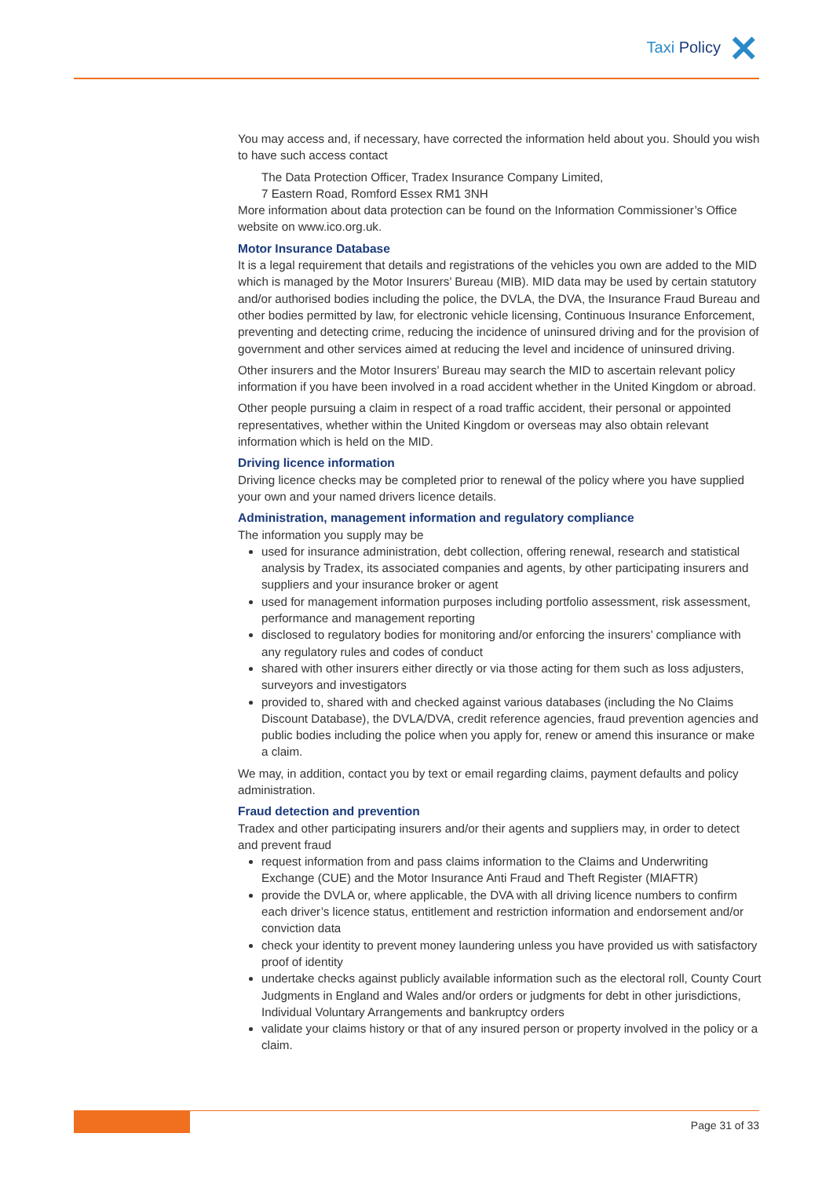Taxi Policy ✕
You may access and, if necessary, have corrected the information held about you. Should you wish to have such access contact
The Data Protection Officer, Tradex Insurance Company Limited,
7 Eastern Road, Romford Essex RM1 3NH
More information about data protection can be found on the Information Commissioner’s Office website on www.ico.org.uk.
Motor Insurance Database
It is a legal requirement that details and registrations of the vehicles you own are added to the MID which is managed by the Motor Insurers’ Bureau (MIB). MID data may be used by certain statutory and/or authorised bodies including the police, the DVLA, the DVA, the Insurance Fraud Bureau and other bodies permitted by law, for electronic vehicle licensing, Continuous Insurance Enforcement, preventing and detecting crime, reducing the incidence of uninsured driving and for the provision of government and other services aimed at reducing the level and incidence of uninsured driving.
Other insurers and the Motor Insurers’ Bureau may search the MID to ascertain relevant policy information if you have been involved in a road accident whether in the United Kingdom or abroad.
Other people pursuing a claim in respect of a road traffic accident, their personal or appointed representatives, whether within the United Kingdom or overseas may also obtain relevant information which is held on the MID.
Driving licence information
Driving licence checks may be completed prior to renewal of the policy where you have supplied your own and your named drivers licence details.
Administration, management information and regulatory compliance
The information you supply may be
used for insurance administration, debt collection, offering renewal, research and statistical analysis by Tradex, its associated companies and agents, by other participating insurers and suppliers and your insurance broker or agent
used for management information purposes including portfolio assessment, risk assessment, performance and management reporting
disclosed to regulatory bodies for monitoring and/or enforcing the insurers’ compliance with any regulatory rules and codes of conduct
shared with other insurers either directly or via those acting for them such as loss adjusters, surveyors and investigators
provided to, shared with and checked against various databases (including the No Claims Discount Database), the DVLA/DVA, credit reference agencies, fraud prevention agencies and public bodies including the police when you apply for, renew or amend this insurance or make a claim.
We may, in addition, contact you by text or email regarding claims, payment defaults and policy administration.
Fraud detection and prevention
Tradex and other participating insurers and/or their agents and suppliers may, in order to detect and prevent fraud
request information from and pass claims information to the Claims and Underwriting Exchange (CUE) and the Motor Insurance Anti Fraud and Theft Register (MIAFTR)
provide the DVLA or, where applicable, the DVA with all driving licence numbers to confirm each driver’s licence status, entitlement and restriction information and endorsement and/or conviction data
check your identity to prevent money laundering unless you have provided us with satisfactory proof of identity
undertake checks against publicly available information such as the electoral roll, County Court Judgments in England and Wales and/or orders or judgments for debt in other jurisdictions, Individual Voluntary Arrangements and bankruptcy orders
validate your claims history or that of any insured person or property involved in the policy or a claim.
Page 31 of 33